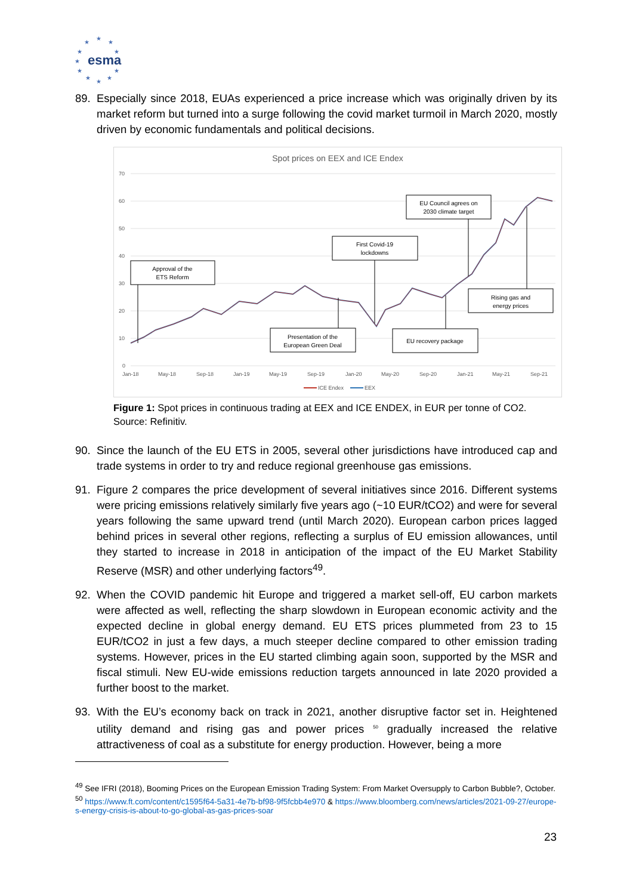★
★
★
★
★
★
★
★
★
★
★
esma
89. Especially since 2018, EUAs experienced a price increase which was originally driven by its market reform but turned into a surge following the covid market turmoil in March 2020, mostly driven by economic fundamentals and political decisions.
Spot prices on EEX and ICE Endex
70
60
50
40
30
20
10
0
Jan-18
May-18
Sep-18
Jan-19
May-19
Sep-19
Jan-20
May-20
Sep-20
Jan-21
May-21
Sep-21
ICE Endex
EEX
Approval of the
ETS Reform
First Covid-19
lockdowns
EU Council agrees on
2030 climate target
Presentation of the
European Green Deal
EU recovery package
Rising gas and
energy prices
Figure 1: Spot prices in continuous trading at EEX and ICE ENDEX, in EUR per tonne of CO2. Source: Refinitiv.
90. Since the launch of the EU ETS in 2005, several other jurisdictions have introduced cap and trade systems in order to try and reduce regional greenhouse gas emissions.
91. Figure 2 compares the price development of several initiatives since 2016. Different systems were pricing emissions relatively similarly five years ago (~10 EUR/tCO2) and were for several years following the same upward trend (until March 2020). European carbon prices lagged behind prices in several other regions, reflecting a surplus of EU emission allowances, until they started to increase in 2018 in anticipation of the impact of the EU Market Stability Reserve (MSR) and other underlying factors<sup>49</sup>.
92. When the COVID pandemic hit Europe and triggered a market sell-off, EU carbon markets were affected as well, reflecting the sharp slowdown in European economic activity and the expected decline in global energy demand. EU ETS prices plummeted from 23 to 15 EUR/tCO2 in just a few days, a much steeper decline compared to other emission trading systems. However, prices in the EU started climbing again soon, supported by the MSR and fiscal stimuli. New EU-wide emissions reduction targets announced in late 2020 provided a further boost to the market.
93. With the EU’s economy back on track in 2021, another disruptive factor set in. Heightened utility demand and rising gas and power prices <sup>50</sup> gradually increased the relative attractiveness of coal as a substitute for energy production. However, being a more
<sup>49</sup> See IFRI (2018), Booming Prices on the European Emission Trading System: From Market Oversupply to Carbon Bubble?, October.
<sup>50</sup> https://www.ft.com/content/c1595f64-5a31-4e7b-bf98-9f5fcbb4e970 & https://www.bloomberg.com/news/articles/2021-09-27/europe-s-energy-crisis-is-about-to-go-global-as-gas-prices-soar
23